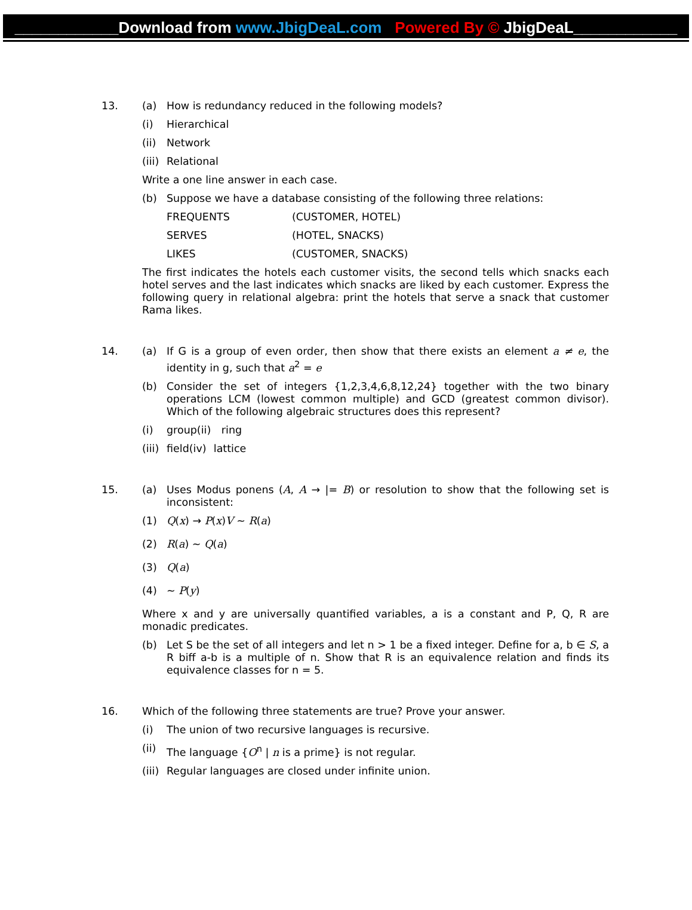____________Download from www.JbigDeaL.com Powered By © JbigDeaL____________
13.
(a) How is redundancy reduced in the following models?
(i) Hierarchical
(ii) Network
(iii) Relational
Write a one line answer in each case.
(b) Suppose we have a database consisting of the following three relations:
FREQUENTS (CUSTOMER, HOTEL)
SERVES (HOTEL, SNACKS)
LIKES (CUSTOMER, SNACKS)
The first indicates the hotels each customer visits, the second tells which snacks each hotel serves and the last indicates which snacks are liked by each customer. Express the following query in relational algebra: print the hotels that serve a snack that customer Rama likes.
14.
(a) If G is a group of even order, then show that there exists an element a ≠ e, the identity in g, such that a<sup>2</sup> = e
(b) Consider the set of integers {1,2,3,4,6,8,12,24} together with the two binary operations LCM (lowest common multiple) and GCD (greatest common divisor). Which of the following algebraic structures does this represent?
(i) group (ii) ring
(iii) field (iv) lattice
15.
(a) Uses Modus ponens (A, A → |= B) or resolution to show that the following set is inconsistent:
(1) Q(x) → P(x)V ~ R(a)
(2) R(a) ~ Q(a)
(3) Q(a)
(4) ~ P(y)
Where x and y are universally quantified variables, a is a constant and P, Q, R are monadic predicates.
(b) Let S be the set of all integers and let n > 1 be a fixed integer. Define for a, b ∈ S, a R biff a-b is a multiple of n. Show that R is an equivalence relation and finds its equivalence classes for n = 5.
16.
Which of the following three statements are true? Prove your answer.
(i) The union of two recursive languages is recursive.
(ii) The language {O<sup>n</sup> | n is a prime} is not regular.
(iii) Regular languages are closed under infinite union.